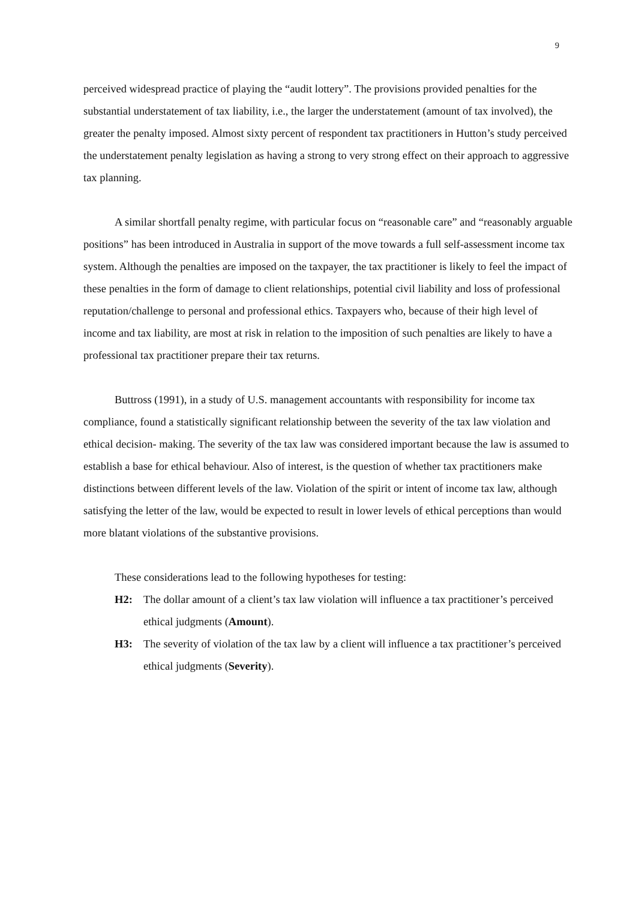9
perceived widespread practice of playing the “audit lottery”. The provisions provided penalties for the substantial understatement of tax liability, i.e., the larger the understatement (amount of tax involved), the greater the penalty imposed. Almost sixty percent of respondent tax practitioners in Hutton’s study perceived the understatement penalty legislation as having a strong to very strong effect on their approach to aggressive tax planning.
A similar shortfall penalty regime, with particular focus on “reasonable care” and “reasonably arguable positions” has been introduced in Australia in support of the move towards a full self-assessment income tax system. Although the penalties are imposed on the taxpayer, the tax practitioner is likely to feel the impact of these penalties in the form of damage to client relationships, potential civil liability and loss of professional reputation/challenge to personal and professional ethics. Taxpayers who, because of their high level of income and tax liability, are most at risk in relation to the imposition of such penalties are likely to have a professional tax practitioner prepare their tax returns.
Buttross (1991), in a study of U.S. management accountants with responsibility for income tax compliance, found a statistically significant relationship between the severity of the tax law violation and ethical decision- making. The severity of the tax law was considered important because the law is assumed to establish a base for ethical behaviour. Also of interest, is the question of whether tax practitioners make distinctions between different levels of the law. Violation of the spirit or intent of income tax law, although satisfying the letter of the law, would be expected to result in lower levels of ethical perceptions than would more blatant violations of the substantive provisions.
These considerations lead to the following hypotheses for testing:
H2: The dollar amount of a client’s tax law violation will influence a tax practitioner’s perceived ethical judgments (Amount).
H3: The severity of violation of the tax law by a client will influence a tax practitioner’s perceived ethical judgments (Severity).